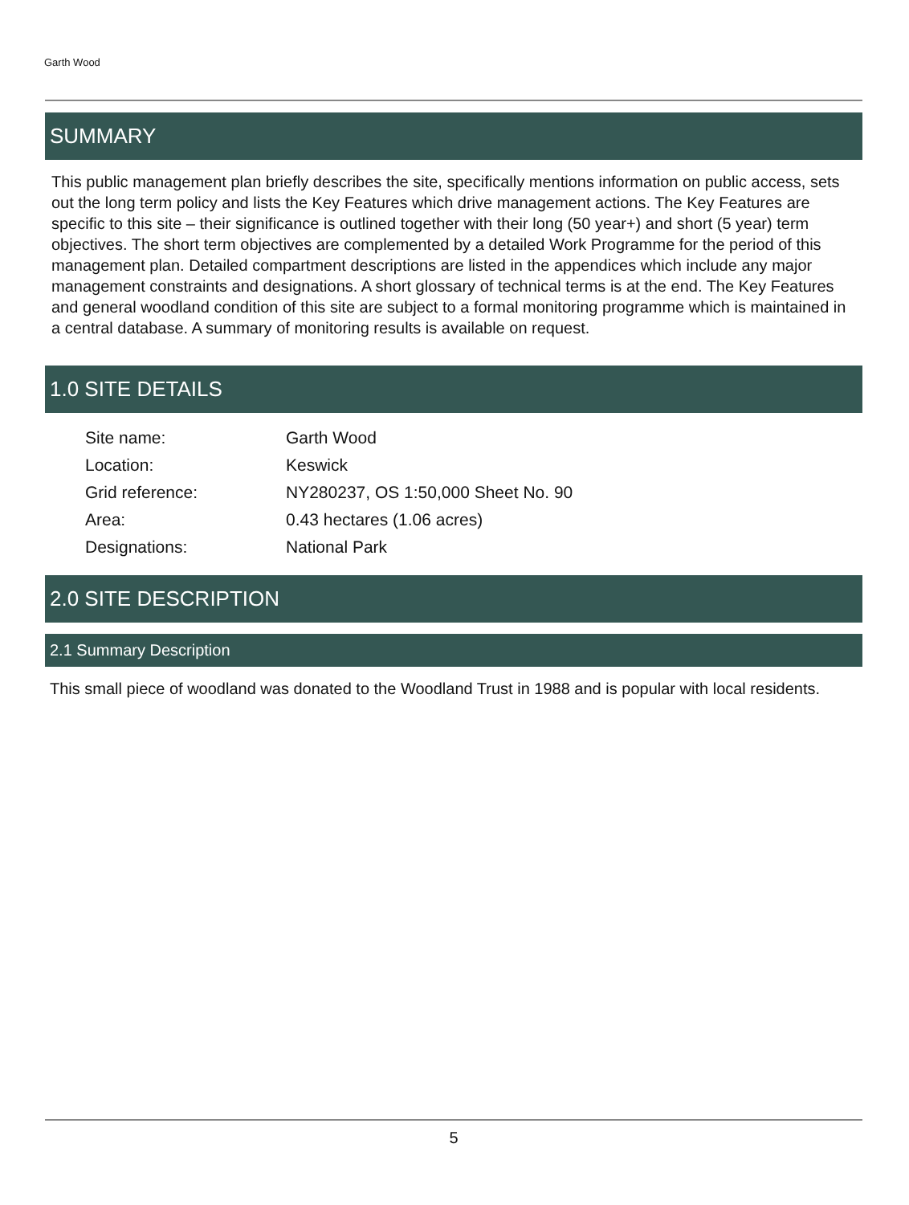Garth Wood
SUMMARY
This public management plan briefly describes the site, specifically mentions information on public access, sets out the long term policy and lists the Key Features which drive management actions. The Key Features are specific to this site – their significance is outlined together with their long (50 year+) and short (5 year) term objectives. The short term objectives are complemented by a detailed Work Programme for the period of this management plan. Detailed compartment descriptions are listed in the appendices which include any major management constraints and designations. A short glossary of technical terms is at the end. The Key Features and general woodland condition of this site are subject to a formal monitoring programme which is maintained in a central database. A summary of monitoring results is available on request.
1.0 SITE DETAILS
| Site name: | Garth Wood |
| Location: | Keswick |
| Grid reference: | NY280237, OS 1:50,000 Sheet No. 90 |
| Area: | 0.43 hectares (1.06 acres) |
| Designations: | National Park |
2.0 SITE DESCRIPTION
2.1 Summary Description
This small piece of woodland was donated to the Woodland Trust in 1988 and is popular with local residents.
5